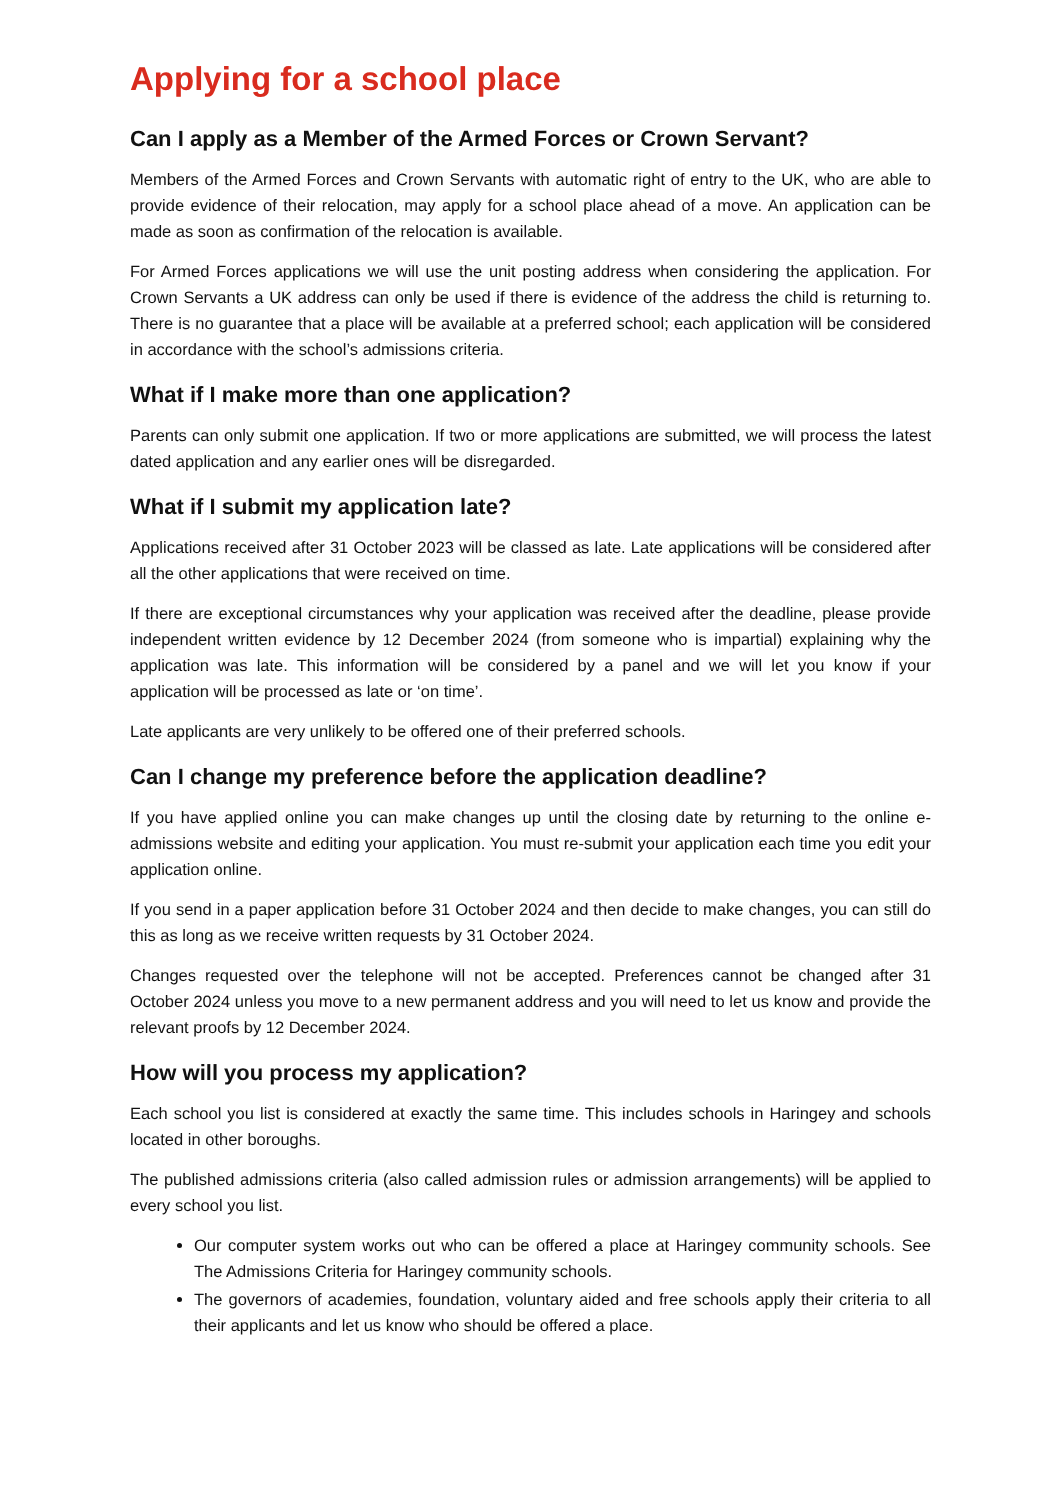Applying for a school place
Can I apply as a Member of the Armed Forces or Crown Servant?
Members of the Armed Forces and Crown Servants with automatic right of entry to the UK, who are able to provide evidence of their relocation, may apply for a school place ahead of a move. An application can be made as soon as confirmation of the relocation is available.
For Armed Forces applications we will use the unit posting address when considering the application. For Crown Servants a UK address can only be used if there is evidence of the address the child is returning to. There is no guarantee that a place will be available at a preferred school; each application will be considered in accordance with the school’s admissions criteria.
What if I make more than one application?
Parents can only submit one application. If two or more applications are submitted, we will process the latest dated application and any earlier ones will be disregarded.
What if I submit my application late?
Applications received after 31 October 2023 will be classed as late. Late applications will be considered after all the other applications that were received on time.
If there are exceptional circumstances why your application was received after the deadline, please provide independent written evidence by 12 December 2024 (from someone who is impartial) explaining why the application was late. This information will be considered by a panel and we will let you know if your application will be processed as late or ‘on time’.
Late applicants are very unlikely to be offered one of their preferred schools.
Can I change my preference before the application deadline?
If you have applied online you can make changes up until the closing date by returning to the online e-admissions website and editing your application. You must re-submit your application each time you edit your application online.
If you send in a paper application before 31 October 2024 and then decide to make changes, you can still do this as long as we receive written requests by 31 October 2024.
Changes requested over the telephone will not be accepted. Preferences cannot be changed after 31 October 2024 unless you move to a new permanent address and you will need to let us know and provide the relevant proofs by 12 December 2024.
How will you process my application?
Each school you list is considered at exactly the same time. This includes schools in Haringey and schools located in other boroughs.
The published admissions criteria (also called admission rules or admission arrangements) will be applied to every school you list.
Our computer system works out who can be offered a place at Haringey community schools. See The Admissions Criteria for Haringey community schools.
The governors of academies, foundation, voluntary aided and free schools apply their criteria to all their applicants and let us know who should be offered a place.